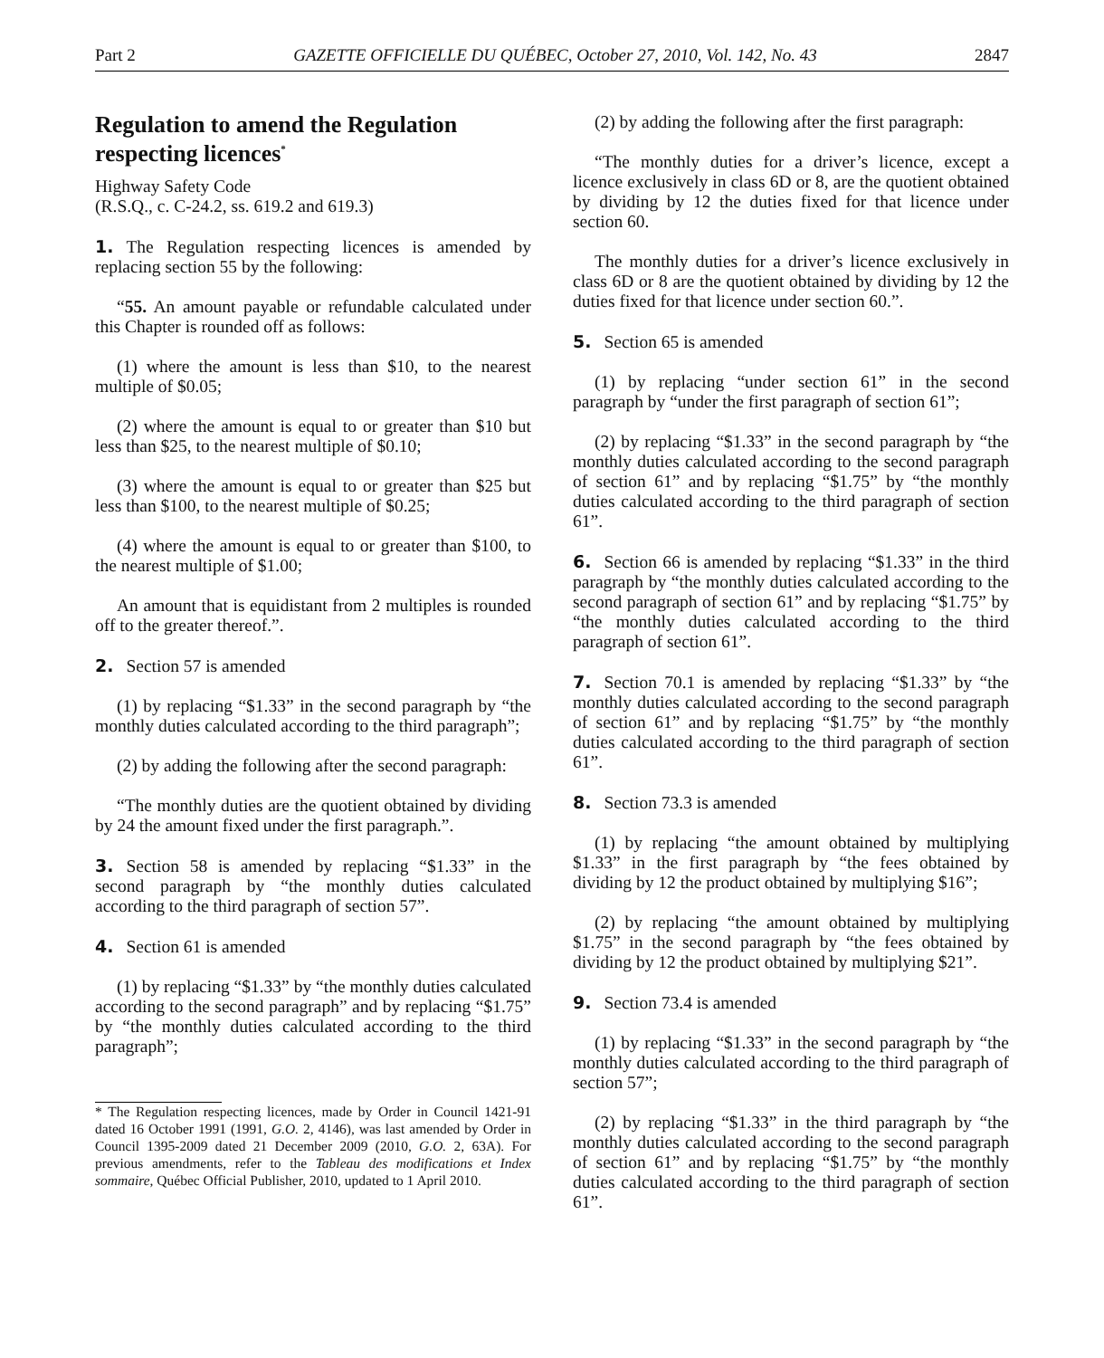Part 2 GAZETTE OFFICIELLE DU QUÉBEC, October 27, 2010, Vol. 142, No. 43 2847
Regulation to amend the Regulation respecting licences<sup>*</sup>
Highway Safety Code
(R.S.Q., c. C-24.2, ss. 619.2 and 619.3)
1. The Regulation respecting licences is amended by replacing section 55 by the following:
“55. An amount payable or refundable calculated under this Chapter is rounded off as follows:
(1) where the amount is less than $10, to the nearest multiple of $0.05;
(2) where the amount is equal to or greater than $10 but less than $25, to the nearest multiple of $0.10;
(3) where the amount is equal to or greater than $25 but less than $100, to the nearest multiple of $0.25;
(4) where the amount is equal to or greater than $100, to the nearest multiple of $1.00;
An amount that is equidistant from 2 multiples is rounded off to the greater thereof.”.
2. Section 57 is amended
(1) by replacing “$1.33” in the second paragraph by “the monthly duties calculated according to the third paragraph”;
(2) by adding the following after the second paragraph:
“The monthly duties are the quotient obtained by dividing by 24 the amount fixed under the first paragraph.”.
3. Section 58 is amended by replacing “$1.33” in the second paragraph by “the monthly duties calculated according to the third paragraph of section 57”.
4. Section 61 is amended
(1) by replacing “$1.33” by “the monthly duties calculated according to the second paragraph” and by replacing “$1.75” by “the monthly duties calculated according to the third paragraph”;
* The Regulation respecting licences, made by Order in Council 1421-91 dated 16 October 1991 (1991, G.O. 2, 4146), was last amended by Order in Council 1395-2009 dated 21 December 2009 (2010, G.O. 2, 63A). For previous amendments, refer to the Tableau des modifications et Index sommaire, Québec Official Publisher, 2010, updated to 1 April 2010.
(2) by adding the following after the first paragraph:
“The monthly duties for a driver’s licence, except a licence exclusively in class 6D or 8, are the quotient obtained by dividing by 12 the duties fixed for that licence under section 60.
The monthly duties for a driver’s licence exclusively in class 6D or 8 are the quotient obtained by dividing by 12 the duties fixed for that licence under section 60.”.
5. Section 65 is amended
(1) by replacing “under section 61” in the second paragraph by “under the first paragraph of section 61”;
(2) by replacing “$1.33” in the second paragraph by “the monthly duties calculated according to the second paragraph of section 61” and by replacing “$1.75” by “the monthly duties calculated according to the third paragraph of section 61”.
6. Section 66 is amended by replacing “$1.33” in the third paragraph by “the monthly duties calculated according to the second paragraph of section 61” and by replacing “$1.75” by “the monthly duties calculated according to the third paragraph of section 61”.
7. Section 70.1 is amended by replacing “$1.33” by “the monthly duties calculated according to the second paragraph of section 61” and by replacing “$1.75” by “the monthly duties calculated according to the third paragraph of section 61”.
8. Section 73.3 is amended
(1) by replacing “the amount obtained by multiplying $1.33” in the first paragraph by “the fees obtained by dividing by 12 the product obtained by multiplying $16”;
(2) by replacing “the amount obtained by multiplying $1.75” in the second paragraph by “the fees obtained by dividing by 12 the product obtained by multiplying $21”.
9. Section 73.4 is amended
(1) by replacing “$1.33” in the second paragraph by “the monthly duties calculated according to the third paragraph of section 57”;
(2) by replacing “$1.33” in the third paragraph by “the monthly duties calculated according to the second paragraph of section 61” and by replacing “$1.75” by “the monthly duties calculated according to the third paragraph of section 61”.